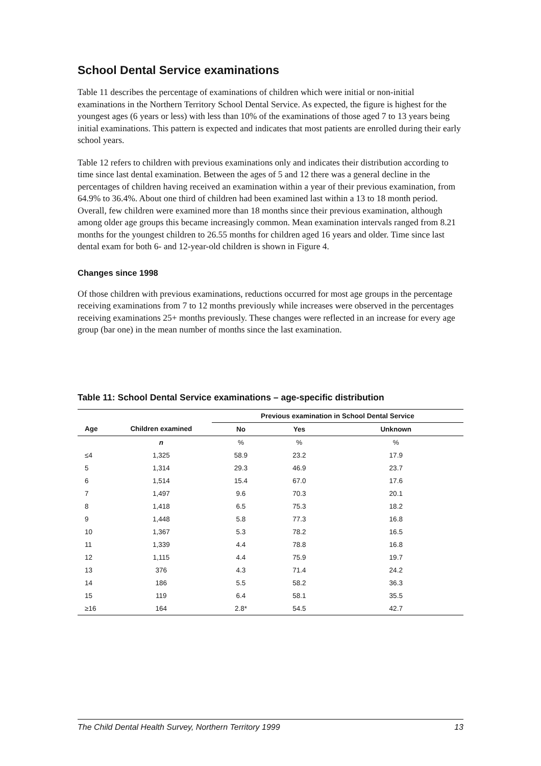School Dental Service examinations
Table 11 describes the percentage of examinations of children which were initial or non-initial examinations in the Northern Territory School Dental Service. As expected, the figure is highest for the youngest ages (6 years or less) with less than 10% of the examinations of those aged 7 to 13 years being initial examinations. This pattern is expected and indicates that most patients are enrolled during their early school years.
Table 12 refers to children with previous examinations only and indicates their distribution according to time since last dental examination. Between the ages of 5 and 12 there was a general decline in the percentages of children having received an examination within a year of their previous examination, from 64.9% to 36.4%. About one third of children had been examined last within a 13 to 18 month period. Overall, few children were examined more than 18 months since their previous examination, although among older age groups this became increasingly common. Mean examination intervals ranged from 8.21 months for the youngest children to 26.55 months for children aged 16 years and older. Time since last dental exam for both 6- and 12-year-old children is shown in Figure 4.
Changes since 1998
Of those children with previous examinations, reductions occurred for most age groups in the percentage receiving examinations from 7 to 12 months previously while increases were observed in the percentages receiving examinations 25+ months previously. These changes were reflected in an increase for every age group (bar one) in the mean number of months since the last examination.
Table 11: School Dental Service examinations – age-specific distribution
| | | Previous examination in School Dental Service | | |
| --- | --- | --- | --- | --- |
| Age | Children examined | No | Yes | Unknown |
| | n | % | % | % |
| ≤4 | 1,325 | 58.9 | 23.2 | 17.9 |
| 5 | 1,314 | 29.3 | 46.9 | 23.7 |
| 6 | 1,514 | 15.4 | 67.0 | 17.6 |
| 7 | 1,497 | 9.6 | 70.3 | 20.1 |
| 8 | 1,418 | 6.5 | 75.3 | 18.2 |
| 9 | 1,448 | 5.8 | 77.3 | 16.8 |
| 10 | 1,367 | 5.3 | 78.2 | 16.5 |
| 11 | 1,339 | 4.4 | 78.8 | 16.8 |
| 12 | 1,115 | 4.4 | 75.9 | 19.7 |
| 13 | 376 | 4.3 | 71.4 | 24.2 |
| 14 | 186 | 5.5 | 58.2 | 36.3 |
| 15 | 119 | 6.4 | 58.1 | 35.5 |
| ≥16 | 164 | 2.8* | 54.5 | 42.7 |
The Child Dental Health Survey, Northern Territory 1999 13